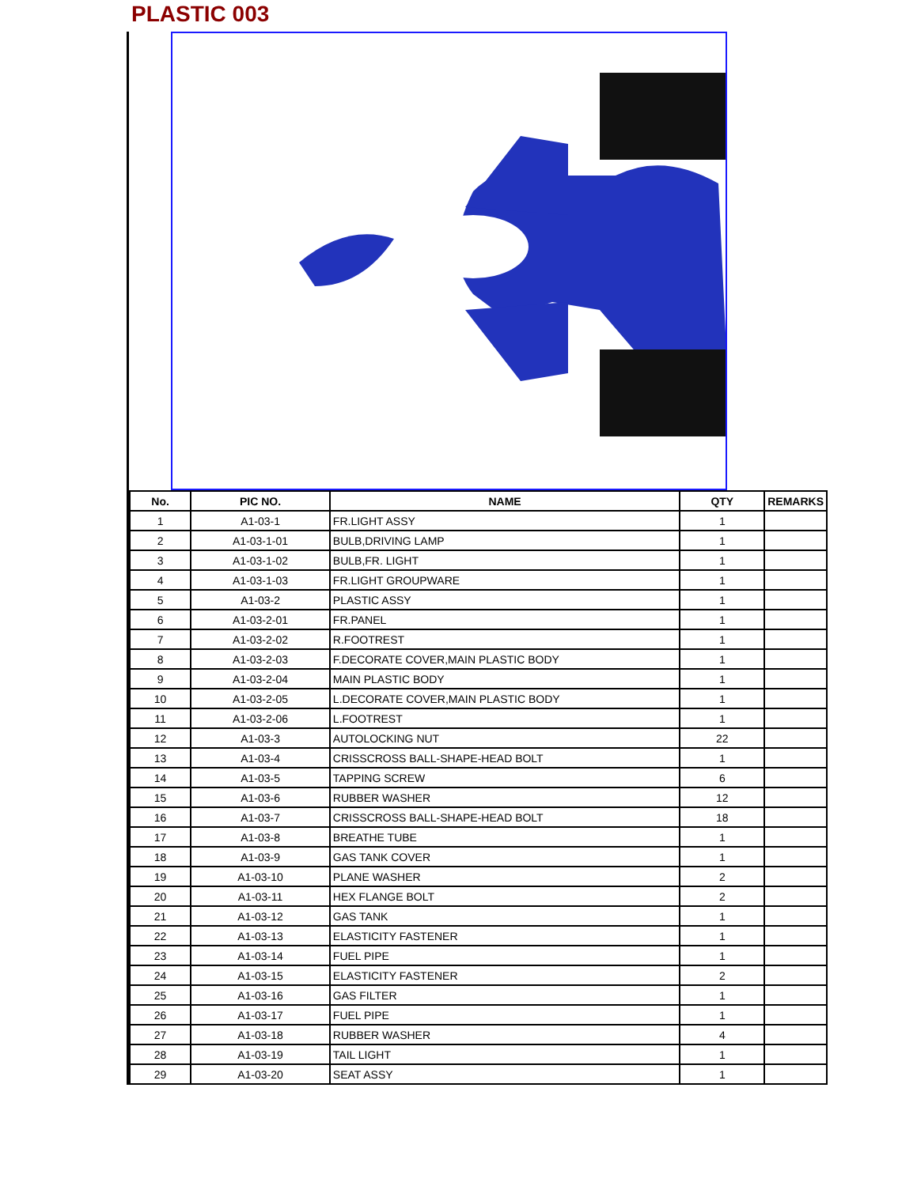PLASTIC 003
| No. | PIC NO. | NAME | QTY | REMARKS |
| --- | --- | --- | --- | --- |
| 1 | A1-03-1 | FR.LIGHT ASSY | 1 | |
| 2 | A1-03-1-01 | BULB,DRIVING LAMP | 1 | |
| 3 | A1-03-1-02 | BULB,FR. LIGHT | 1 | |
| 4 | A1-03-1-03 | FR.LIGHT GROUPWARE | 1 | |
| 5 | A1-03-2 | PLASTIC ASSY | 1 | |
| 6 | A1-03-2-01 | FR.PANEL | 1 | |
| 7 | A1-03-2-02 | R.FOOTREST | 1 | |
| 8 | A1-03-2-03 | F.DECORATE COVER,MAIN PLASTIC BODY | 1 | |
| 9 | A1-03-2-04 | MAIN PLASTIC BODY | 1 | |
| 10 | A1-03-2-05 | L.DECORATE COVER,MAIN PLASTIC BODY | 1 | |
| 11 | A1-03-2-06 | L.FOOTREST | 1 | |
| 12 | A1-03-3 | AUTOLOCKING NUT | 22 | |
| 13 | A1-03-4 | CRISSCROSS BALL-SHAPE-HEAD BOLT | 1 | |
| 14 | A1-03-5 | TAPPING SCREW | 6 | |
| 15 | A1-03-6 | RUBBER WASHER | 12 | |
| 16 | A1-03-7 | CRISSCROSS BALL-SHAPE-HEAD BOLT | 18 | |
| 17 | A1-03-8 | BREATHE TUBE | 1 | |
| 18 | A1-03-9 | GAS TANK COVER | 1 | |
| 19 | A1-03-10 | PLANE WASHER | 2 | |
| 20 | A1-03-11 | HEX FLANGE BOLT | 2 | |
| 21 | A1-03-12 | GAS TANK | 1 | |
| 22 | A1-03-13 | ELASTICITY FASTENER | 1 | |
| 23 | A1-03-14 | FUEL PIPE | 1 | |
| 24 | A1-03-15 | ELASTICITY FASTENER | 2 | |
| 25 | A1-03-16 | GAS FILTER | 1 | |
| 26 | A1-03-17 | FUEL PIPE | 1 | |
| 27 | A1-03-18 | RUBBER WASHER | 4 | |
| 28 | A1-03-19 | TAIL LIGHT | 1 | |
| 29 | A1-03-20 | SEAT ASSY | 1 | |